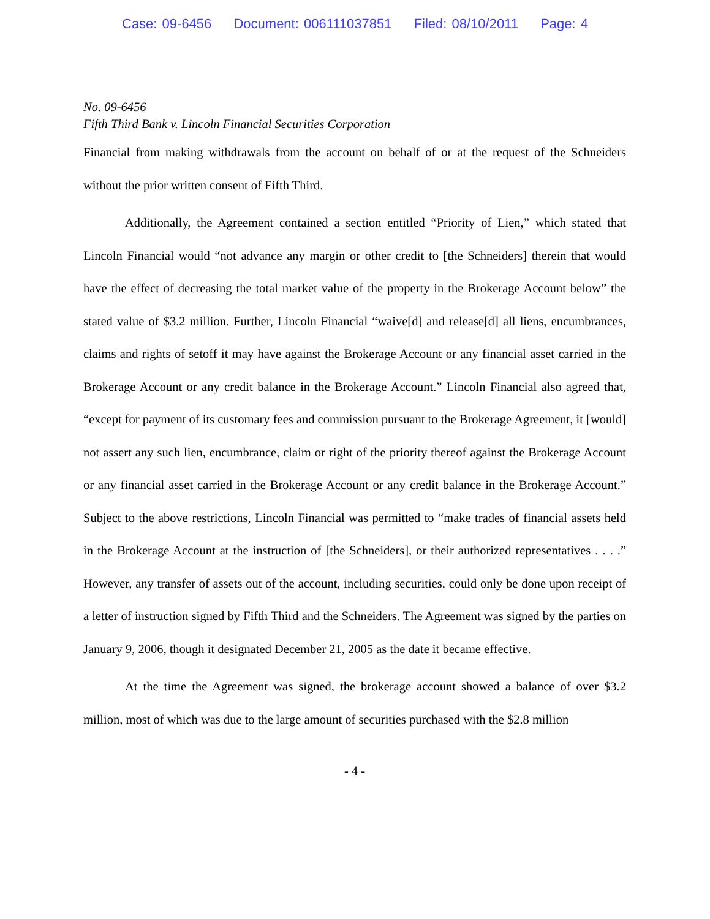Case: 09-6456 Document: 006111037851 Filed: 08/10/2011 Page: 4
No. 09-6456
Fifth Third Bank v. Lincoln Financial Securities Corporation
Financial from making withdrawals from the account on behalf of or at the request of the Schneiders without the prior written consent of Fifth Third.
Additionally, the Agreement contained a section entitled “Priority of Lien,” which stated that Lincoln Financial would “not advance any margin or other credit to [the Schneiders] therein that would have the effect of decreasing the total market value of the property in the Brokerage Account below” the stated value of $3.2 million. Further, Lincoln Financial “waive[d] and release[d] all liens, encumbrances, claims and rights of setoff it may have against the Brokerage Account or any financial asset carried in the Brokerage Account or any credit balance in the Brokerage Account.” Lincoln Financial also agreed that, “except for payment of its customary fees and commission pursuant to the Brokerage Agreement, it [would] not assert any such lien, encumbrance, claim or right of the priority thereof against the Brokerage Account or any financial asset carried in the Brokerage Account or any credit balance in the Brokerage Account.” Subject to the above restrictions, Lincoln Financial was permitted to “make trades of financial assets held in the Brokerage Account at the instruction of [the Schneiders], or their authorized representatives . . . .” However, any transfer of assets out of the account, including securities, could only be done upon receipt of a letter of instruction signed by Fifth Third and the Schneiders. The Agreement was signed by the parties on January 9, 2006, though it designated December 21, 2005 as the date it became effective.
At the time the Agreement was signed, the brokerage account showed a balance of over $3.2 million, most of which was due to the large amount of securities purchased with the $2.8 million
- 4 -